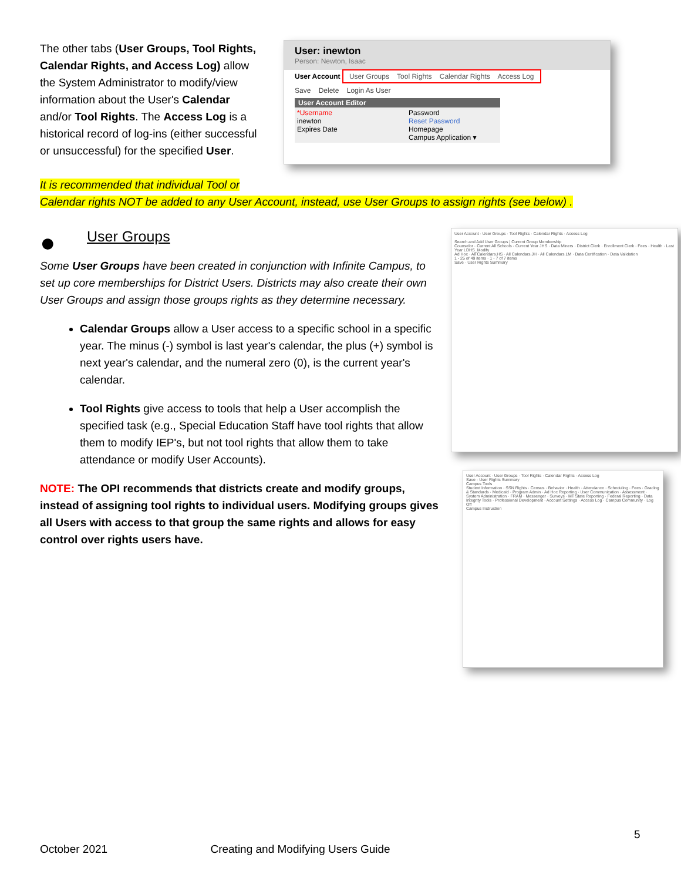The other tabs (User Groups, Tool Rights, Calendar Rights, and Access Log) allow the System Administrator to modify/view information about the User's Calendar and/or Tool Rights. The Access Log is a historical record of log-ins (either successful or unsuccessful) for the specified User.
User: inewton
Person: Newton, Isaac
User Account User Groups Tool Rights Calendar Rights Access Log
Save Delete Login As User
User Account Editor
*Username
inewton
Expires Date
Password
Reset Password
Homepage
Campus Application ▾
It is recommended that individual Tool or
Calendar rights NOT be added to any User Account, instead, use User Groups to assign rights (see below) .
●
User Groups
Some User Groups have been created in conjunction with Infinite Campus, to set up core memberships for District Users. Districts may also create their own User Groups and assign those groups rights as they determine necessary.
Calendar Groups allow a User access to a specific school in a specific year. The minus (-) symbol is last year's calendar, the plus (+) symbol is next year's calendar, and the numeral zero (0), is the current year's calendar.
Tool Rights give access to tools that help a User accomplish the specified task (e.g., Special Education Staff have tool rights that allow them to modify IEP's, but not tool rights that allow them to take attendance or modify User Accounts).
NOTE: The OPI recommends that districts create and modify groups, instead of assigning tool rights to individual users. Modifying groups gives all Users with access to that group the same rights and allows for easy control over rights users have.
User Account · User Groups · Tool Rights · Calendar Rights · Access Log
Search and Add User Groups | Current Group Membership
Counselor · Current All Schools · Current Year JHS · Data Miners · District Clerk · Enrollment Clerk · Fees · Health · Last Year LDHS_Modify
Ad Hoc · All Calendars.HS · All Calendars.JH · All Calendars.LM · Data Certification · Data Validation
1 - 25 of 49 items · 1 - 7 of 7 items
Save · User Rights Summary
User Account · User Groups · Tool Rights · Calendar Rights · Access Log
Save · User Rights Summary
Campus Tools
Student Information · SSN Rights · Census · Behavior · Health · Attendance · Scheduling · Fees · Grading & Standards · Medicaid · Program Admin · Ad Hoc Reporting · User Communication · Assessment · System Administration · FRAM · Messenger · Surveys · MT State Reporting · Federal Reporting · Data Integrity Tools · Professional Development · Account Settings · Access Log · Campus Community · Log Off
Campus Instruction
5
October 2021 Creating and Modifying Users Guide